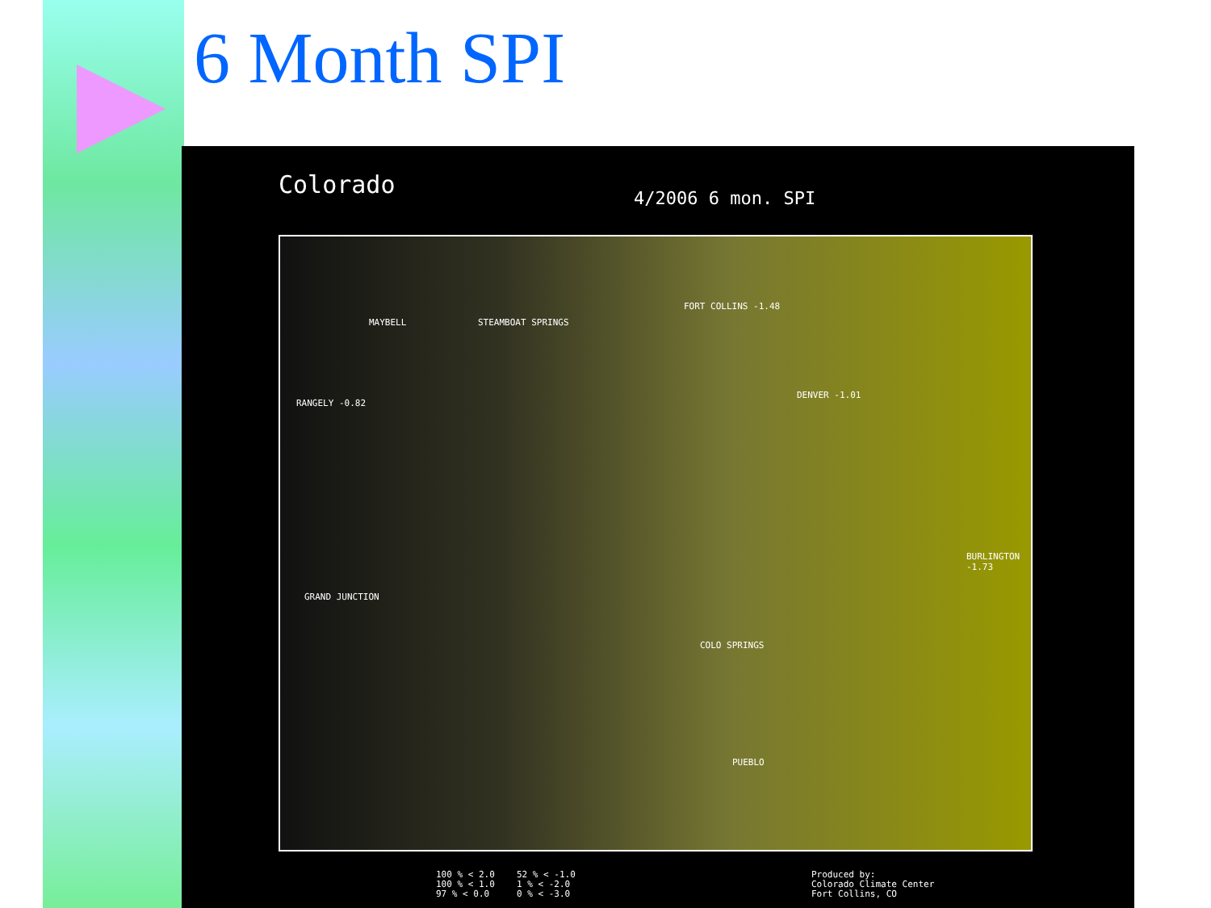6 Month SPI
Colorado 4/2006 6 mon. SPI
MAYBELL STEAMBOAT SPRINGS
FORT COLLINS -1.48
RANGELY -0.82
DENVER -1.01
GRAND JUNCTION
COLO SPRINGS
PUEBLO
BURLINGTON -1.73
100 % < 2.0
100 % < 1.0
97 % < 0.0
52 % < -1.0
1 % < -2.0
0 % < -3.0
Produced by:
Colorado Climate Center
Fort Collins, CO